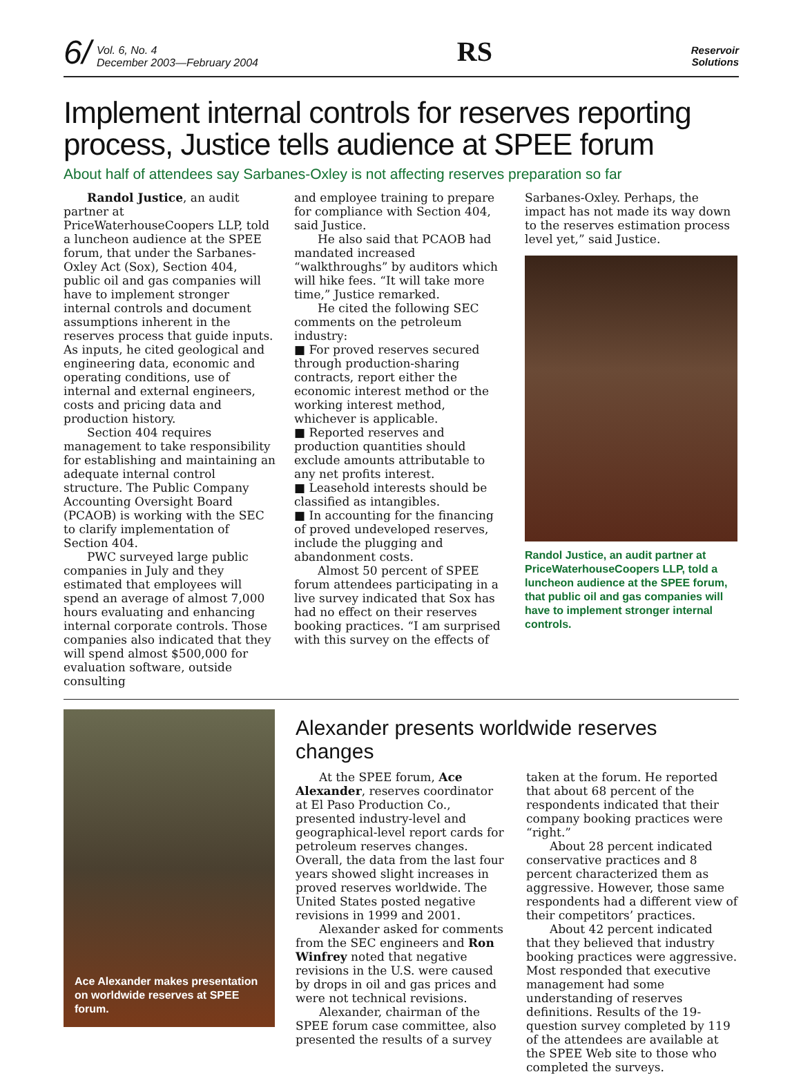6/ Vol. 6, No. 4
December 2003—February 2004
RS
Reservoir
Solutions
Implement internal controls for reserves reporting process, Justice tells audience at SPEE forum
About half of attendees say Sarbanes-Oxley is not affecting reserves preparation so far
Randol Justice, an audit partner at PriceWaterhouseCoopers LLP, told a luncheon audience at the SPEE forum, that under the Sarbanes-Oxley Act (Sox), Section 404, public oil and gas companies will have to implement stronger internal controls and document assumptions inherent in the reserves process that guide inputs. As inputs, he cited geological and engineering data, economic and operating conditions, use of internal and external engineers, costs and pricing data and production history.
Section 404 requires management to take responsibility for establishing and maintaining an adequate internal control structure. The Public Company Accounting Oversight Board (PCAOB) is working with the SEC to clarify implementation of Section 404.
PWC surveyed large public companies in July and they estimated that employees will spend an average of almost 7,000 hours evaluating and enhancing internal corporate controls. Those companies also indicated that they will spend almost $500,000 for evaluation software, outside consulting
and employee training to prepare for compliance with Section 404, said Justice.
He also said that PCAOB had mandated increased “walkthroughs” by auditors which will hike fees. “It will take more time,” Justice remarked.
He cited the following SEC comments on the petroleum industry:
■ For proved reserves secured through production-sharing contracts, report either the economic interest method or the working interest method, whichever is applicable.
■ Reported reserves and production quantities should exclude amounts attributable to any net profits interest.
■ Leasehold interests should be classified as intangibles.
■ In accounting for the financing of proved undeveloped reserves, include the plugging and abandonment costs.
Almost 50 percent of SPEE forum attendees participating in a live survey indicated that Sox has had no effect on their reserves booking practices. “I am surprised with this survey on the effects of
Sarbanes-Oxley. Perhaps, the impact has not made its way down to the reserves estimation process level yet,” said Justice.
Randol Justice, an audit partner at PriceWaterhouseCoopers LLP, told a luncheon audience at the SPEE forum, that public oil and gas companies will have to implement stronger internal controls.
Ace Alexander makes presentation on worldwide reserves at SPEE forum.
Alexander presents worldwide reserves changes
At the SPEE forum, Ace Alexander, reserves coordinator at El Paso Production Co., presented industry-level and geographical-level report cards for petroleum reserves changes. Overall, the data from the last four years showed slight increases in proved reserves worldwide. The United States posted negative revisions in 1999 and 2001.
Alexander asked for comments from the SEC engineers and Ron Winfrey noted that negative revisions in the U.S. were caused by drops in oil and gas prices and were not technical revisions.
Alexander, chairman of the SPEE forum case committee, also presented the results of a survey
taken at the forum. He reported that about 68 percent of the respondents indicated that their company booking practices were “right.”
About 28 percent indicated conservative practices and 8 percent characterized them as aggressive. However, those same respondents had a different view of their competitors’ practices.
About 42 percent indicated that they believed that industry booking practices were aggressive. Most responded that executive management had some understanding of reserves definitions. Results of the 19-question survey completed by 119 of the attendees are available at the SPEE Web site to those who completed the surveys.